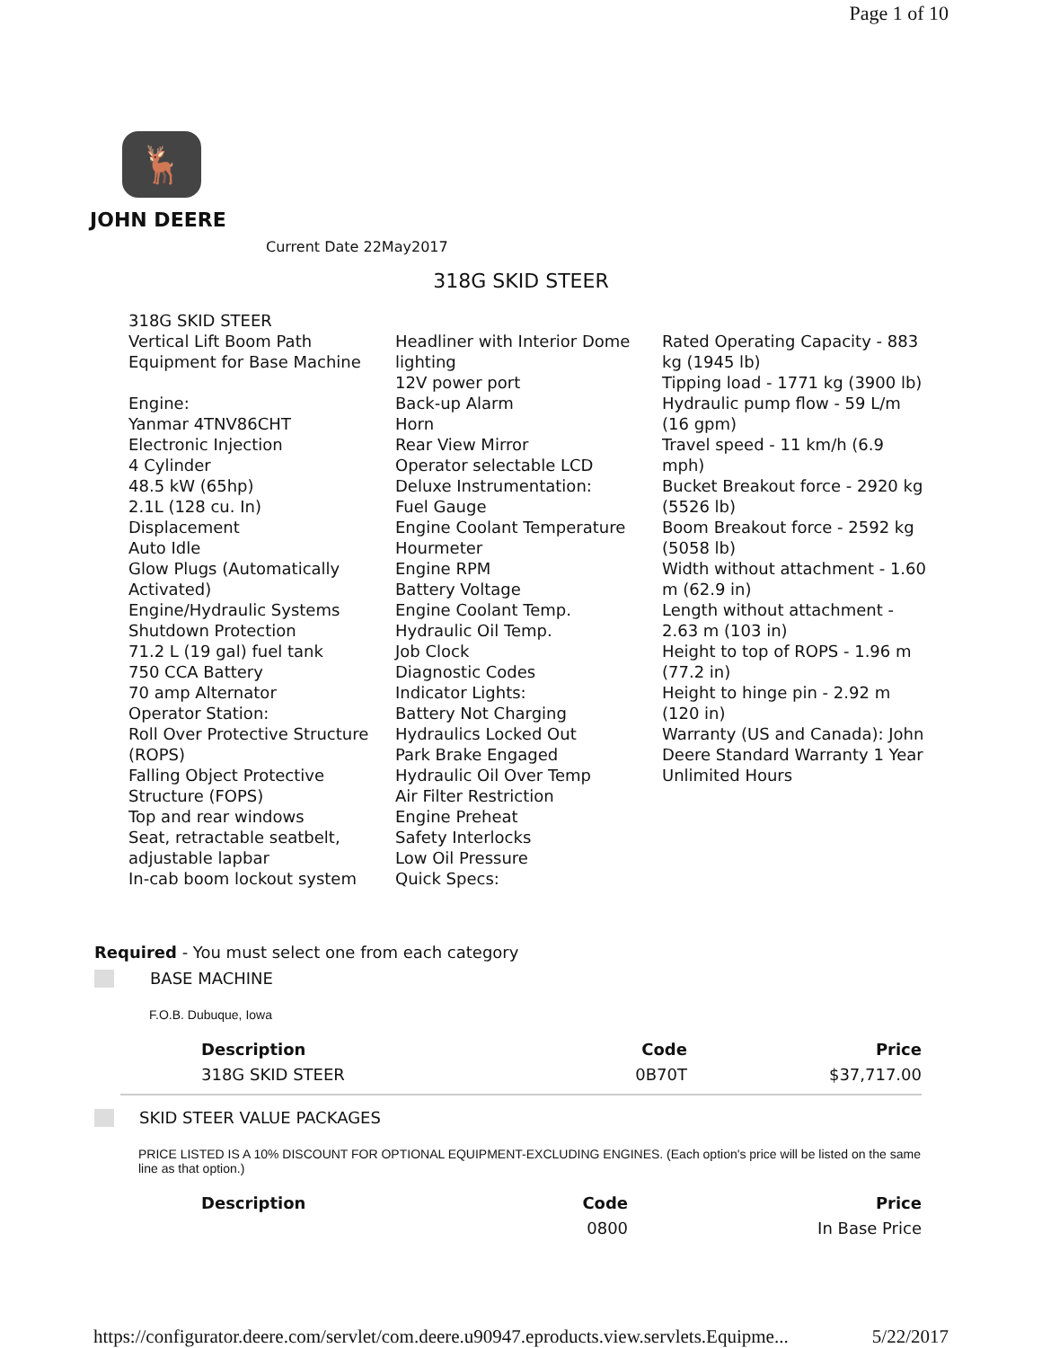Page 1 of 10
🦌
JOHN DEERE
Current Date 22May2017
318G SKID STEER
318G SKID STEER
Vertical Lift Boom Path
Equipment for Base Machine
Engine:
Yanmar 4TNV86CHT
Electronic Injection
4 Cylinder
48.5 kW (65hp)
2.1L (128 cu. In)
Displacement
Auto Idle
Glow Plugs (Automatically Activated)
Engine/Hydraulic Systems Shutdown Protection
71.2 L (19 gal) fuel tank
750 CCA Battery
70 amp Alternator
Operator Station:
Roll Over Protective Structure (ROPS)
Falling Object Protective Structure (FOPS)
Top and rear windows
Seat, retractable seatbelt, adjustable lapbar
In-cab boom lockout system
Headliner with Interior Dome lighting
12V power port
Back-up Alarm
Horn
Rear View Mirror
Operator selectable LCD
Deluxe Instrumentation:
Fuel Gauge
Engine Coolant Temperature
Hourmeter
Engine RPM
Battery Voltage
Engine Coolant Temp.
Hydraulic Oil Temp.
Job Clock
Diagnostic Codes
Indicator Lights:
Battery Not Charging
Hydraulics Locked Out
Park Brake Engaged
Hydraulic Oil Over Temp
Air Filter Restriction
Engine Preheat
Safety Interlocks
Low Oil Pressure
Quick Specs:
Rated Operating Capacity - 883 kg (1945 lb)
Tipping load - 1771 kg (3900 lb)
Hydraulic pump flow - 59 L/m (16 gpm)
Travel speed - 11 km/h (6.9 mph)
Bucket Breakout force - 2920 kg (5526 lb)
Boom Breakout force - 2592 kg (5058 lb)
Width without attachment - 1.60 m (62.9 in)
Length without attachment - 2.63 m (103 in)
Height to top of ROPS - 1.96 m (77.2 in)
Height to hinge pin - 2.92 m (120 in)
Warranty (US and Canada): John Deere Standard Warranty 1 Year Unlimited Hours
Required - You must select one from each category
BASE MACHINE
F.O.B. Dubuque, Iowa
| Description | Code | Price |
| --- | --- | --- |
| 318G SKID STEER | 0B70T | $37,717.00 |
SKID STEER VALUE PACKAGES
PRICE LISTED IS A 10% DISCOUNT FOR OPTIONAL EQUIPMENT-EXCLUDING ENGINES. (Each option's price will be listed on the same line as that option.)
| Description | Code | Price |
| --- | --- | --- |
| | 0800 | In Base Price |
https://configurator.deere.com/servlet/com.deere.u90947.eproducts.view.servlets.Equipme... 5/22/2017